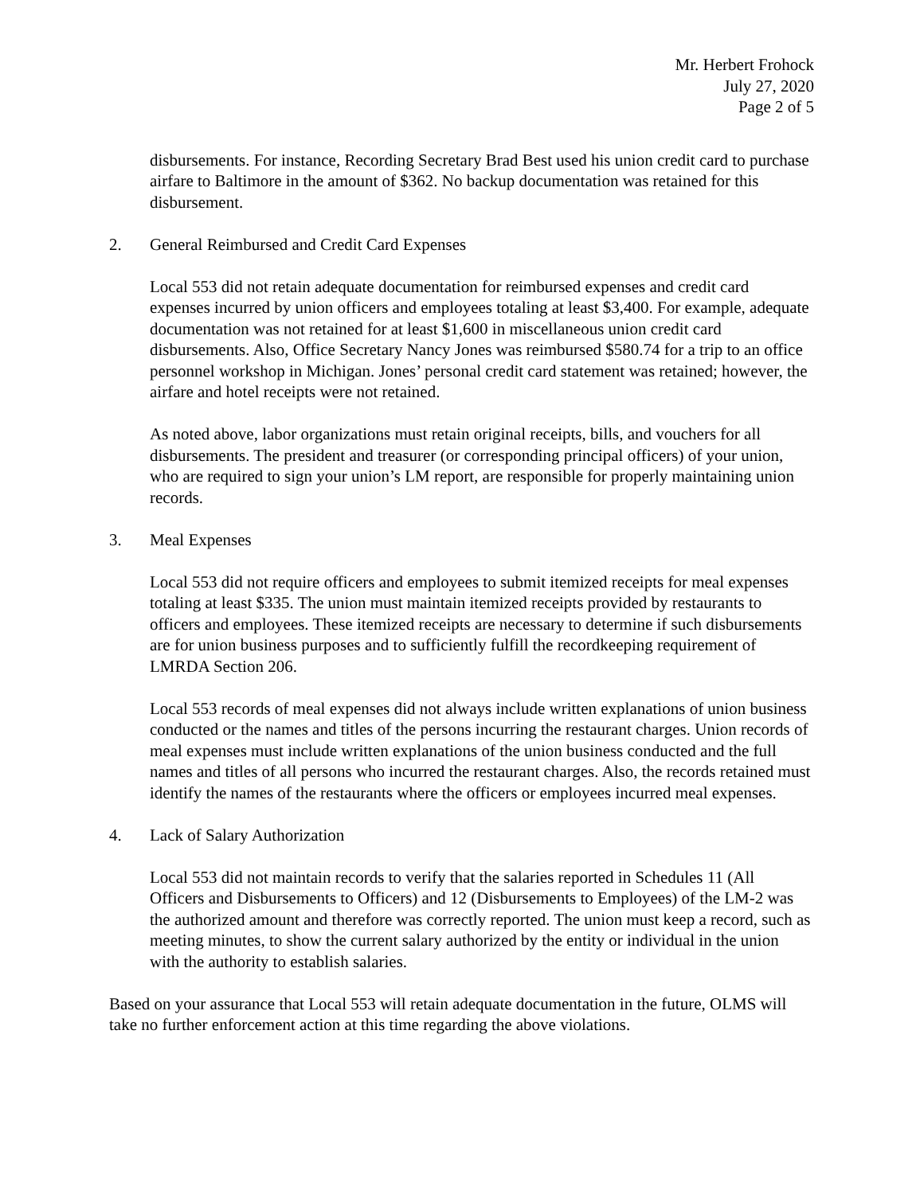Mr. Herbert Frohock
July 27, 2020
Page 2 of 5
disbursements. For instance, Recording Secretary Brad Best used his union credit card to purchase airfare to Baltimore in the amount of $362. No backup documentation was retained for this disbursement.
2. General Reimbursed and Credit Card Expenses
Local 553 did not retain adequate documentation for reimbursed expenses and credit card expenses incurred by union officers and employees totaling at least $3,400. For example, adequate documentation was not retained for at least $1,600 in miscellaneous union credit card disbursements. Also, Office Secretary Nancy Jones was reimbursed $580.74 for a trip to an office personnel workshop in Michigan. Jones’ personal credit card statement was retained; however, the airfare and hotel receipts were not retained.
As noted above, labor organizations must retain original receipts, bills, and vouchers for all disbursements. The president and treasurer (or corresponding principal officers) of your union, who are required to sign your union’s LM report, are responsible for properly maintaining union records.
3. Meal Expenses
Local 553 did not require officers and employees to submit itemized receipts for meal expenses totaling at least $335. The union must maintain itemized receipts provided by restaurants to officers and employees. These itemized receipts are necessary to determine if such disbursements are for union business purposes and to sufficiently fulfill the recordkeeping requirement of LMRDA Section 206.
Local 553 records of meal expenses did not always include written explanations of union business conducted or the names and titles of the persons incurring the restaurant charges. Union records of meal expenses must include written explanations of the union business conducted and the full names and titles of all persons who incurred the restaurant charges. Also, the records retained must identify the names of the restaurants where the officers or employees incurred meal expenses.
4. Lack of Salary Authorization
Local 553 did not maintain records to verify that the salaries reported in Schedules 11 (All Officers and Disbursements to Officers) and 12 (Disbursements to Employees) of the LM-2 was the authorized amount and therefore was correctly reported. The union must keep a record, such as meeting minutes, to show the current salary authorized by the entity or individual in the union with the authority to establish salaries.
Based on your assurance that Local 553 will retain adequate documentation in the future, OLMS will take no further enforcement action at this time regarding the above violations.